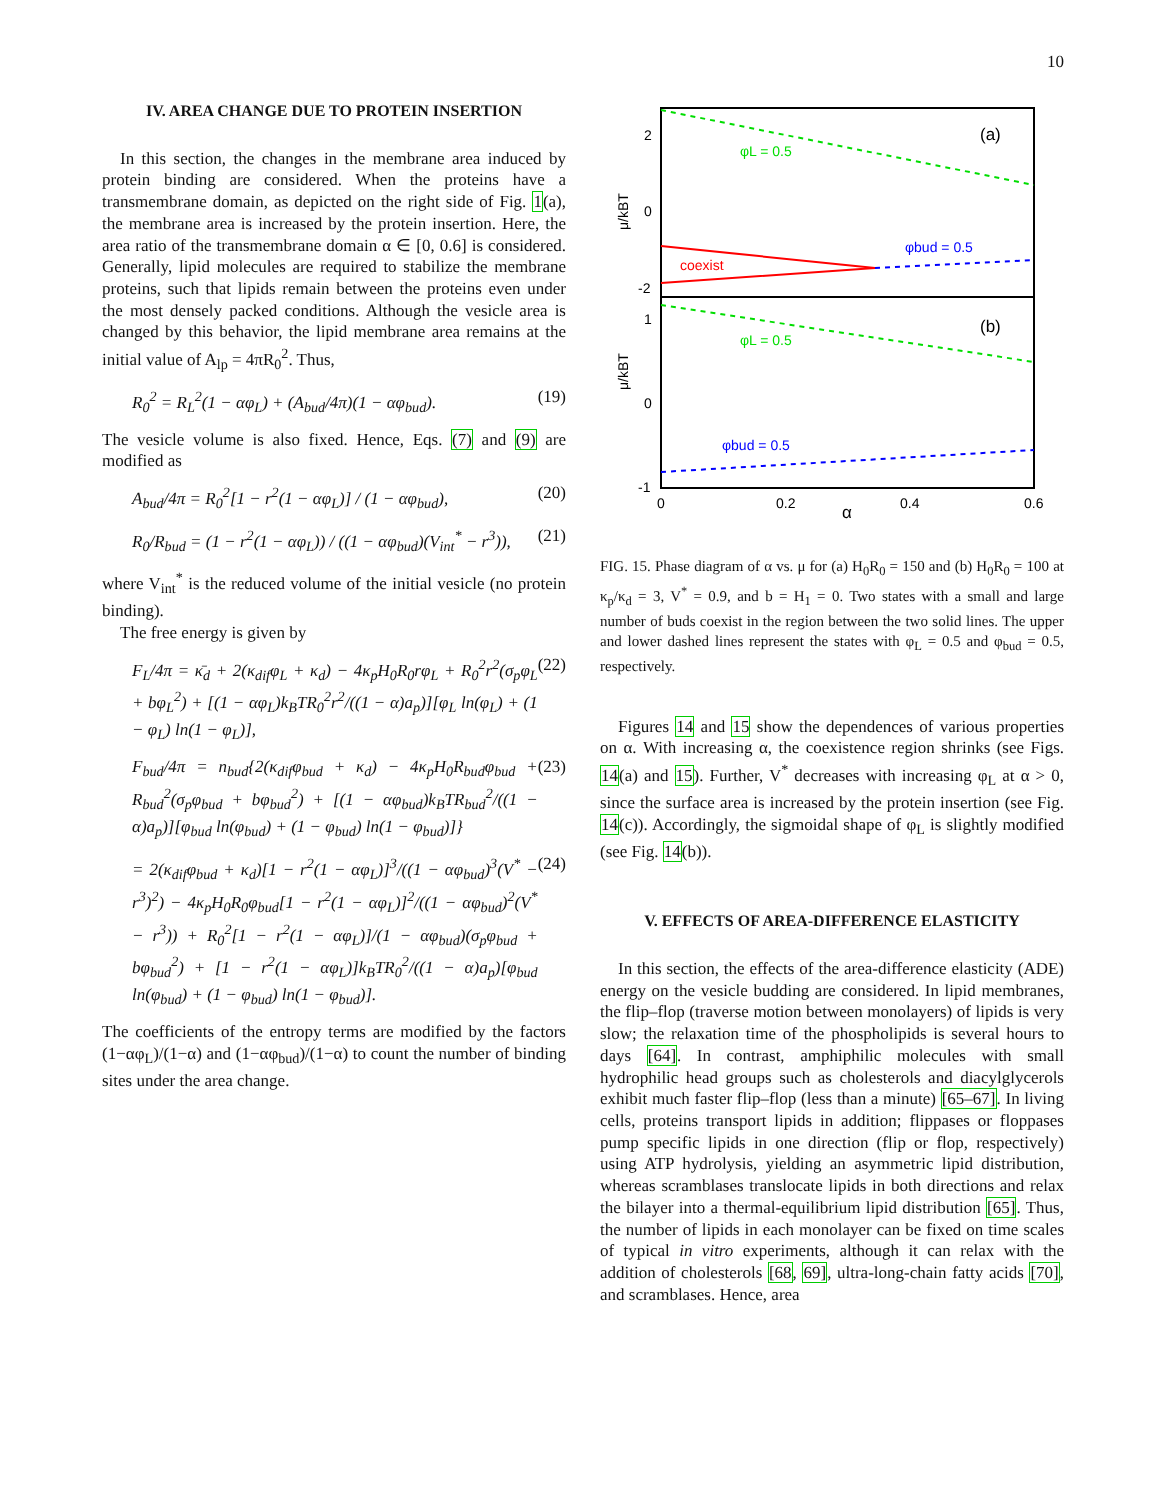10
IV. AREA CHANGE DUE TO PROTEIN INSERTION
In this section, the changes in the membrane area induced by protein binding are considered. When the proteins have a transmembrane domain, as depicted on the right side of Fig. 1(a), the membrane area is increased by the protein insertion. Here, the area ratio of the transmembrane domain α ∈ [0, 0.6] is considered. Generally, lipid molecules are required to stabilize the membrane proteins, such that lipids remain between the proteins even under the most densely packed conditions. Although the vesicle area is changed by this behavior, the lipid membrane area remains at the initial value of A<sub>lp</sub> = 4πR<sub>0</sub><sup>2</sup>. Thus,
R<sub>0</sub><sup>2</sup> = R<sub>L</sub><sup>2</sup>(1 − αφ<sub>L</sub>) + (A<sub>bud</sub>/4π)(1 − αφ<sub>bud</sub>). (19)
The vesicle volume is also fixed. Hence, Eqs. (7) and (9) are modified as
A<sub>bud</sub>/4π = R<sub>0</sub><sup>2</sup>[1 − r<sup>2</sup>(1 − αφ<sub>L</sub>)] / (1 − αφ<sub>bud</sub>), (20)
R<sub>0</sub>/R<sub>bud</sub> = (1 − r<sup>2</sup>(1 − αφ<sub>L</sub>)) / ((1 − αφ<sub>bud</sub>)(V<sub>int</sub><sup>*</sup> − r<sup>3</sup>)), (21)
where V<sub>int</sub><sup>*</sup> is the reduced volume of the initial vesicle (no protein binding).
The free energy is given by
F<sub>L</sub>/4π = κ̄<sub>d</sub> + 2(κ<sub>dif</sub>φ<sub>L</sub> + κ<sub>d</sub>) − 4κ<sub>p</sub>H<sub>0</sub>R<sub>0</sub>rφ<sub>L</sub> + R<sub>0</sub><sup>2</sup>r<sup>2</sup>(σ<sub>p</sub>φ<sub>L</sub> + bφ<sub>L</sub><sup>2</sup>) + [(1 − αφ<sub>L</sub>)k<sub>B</sub>TR<sub>0</sub><sup>2</sup>r<sup>2</sup>/((1 − α)a<sub>p</sub>)][φ<sub>L</sub> ln(φ<sub>L</sub>) + (1 − φ<sub>L</sub>) ln(1 − φ<sub>L</sub>)], (22)
F<sub>bud</sub>/4π = n<sub>bud</sub>{2(κ<sub>dif</sub>φ<sub>bud</sub> + κ<sub>d</sub>) − 4κ<sub>p</sub>H<sub>0</sub>R<sub>bud</sub>φ<sub>bud</sub> + R<sub>bud</sub><sup>2</sup>(σ<sub>p</sub>φ<sub>bud</sub> + bφ<sub>bud</sub><sup>2</sup>) + [(1 − αφ<sub>bud</sub>)k<sub>B</sub>TR<sub>bud</sub><sup>2</sup>/((1 − α)a<sub>p</sub>)][φ<sub>bud</sub> ln(φ<sub>bud</sub>) + (1 − φ<sub>bud</sub>) ln(1 − φ<sub>bud</sub>)]} (23)
= 2(κ<sub>dif</sub>φ<sub>bud</sub> + κ<sub>d</sub>)[1 − r<sup>2</sup>(1 − αφ<sub>L</sub>)]<sup>3</sup>/((1 − αφ<sub>bud</sub>)<sup>3</sup>(V<sup>*</sup> − r<sup>3</sup>)<sup>2</sup>) − 4κ<sub>p</sub>H<sub>0</sub>R<sub>0</sub>φ<sub>bud</sub>[1 − r<sup>2</sup>(1 − αφ<sub>L</sub>)]<sup>2</sup>/((1 − αφ<sub>bud</sub>)<sup>2</sup>(V<sup>*</sup> − r<sup>3</sup>)) + R<sub>0</sub><sup>2</sup>[1 − r<sup>2</sup>(1 − αφ<sub>L</sub>)]/(1 − αφ<sub>bud</sub>)(σ<sub>p</sub>φ<sub>bud</sub> + bφ<sub>bud</sub><sup>2</sup>) + [1 − r<sup>2</sup>(1 − αφ<sub>L</sub>)]k<sub>B</sub>TR<sub>0</sub><sup>2</sup>/((1 − α)a<sub>p</sub>)[φ<sub>bud</sub> ln(φ<sub>bud</sub>) + (1 − φ<sub>bud</sub>) ln(1 − φ<sub>bud</sub>)]. (24)
The coefficients of the entropy terms are modified by the factors (1−αφ<sub>L</sub>)/(1−α) and (1−αφ<sub>bud</sub>)/(1−α) to count the number of binding sites under the area change.
φL = 0.5
(a)
φbud = 0.5
coexist
φL = 0.5
(b)
φbud = 0.5
2
0
-2
1
0
-1
0
0.2
0.4
0.6
α
μ/kBT
μ/kBT
FIG. 15. Phase diagram of α vs. μ for (a) H<sub>0</sub>R<sub>0</sub> = 150 and (b) H<sub>0</sub>R<sub>0</sub> = 100 at κ<sub>p</sub>/κ<sub>d</sub> = 3, V<sup>*</sup> = 0.9, and b = H<sub>1</sub> = 0. Two states with a small and large number of buds coexist in the region between the two solid lines. The upper and lower dashed lines represent the states with φ<sub>L</sub> = 0.5 and φ<sub>bud</sub> = 0.5, respectively.
Figures 14 and 15 show the dependences of various properties on α. With increasing α, the coexistence region shrinks (see Figs. 14(a) and 15). Further, V<sup>*</sup> decreases with increasing φ<sub>L</sub> at α > 0, since the surface area is increased by the protein insertion (see Fig. 14(c)). Accordingly, the sigmoidal shape of φ<sub>L</sub> is slightly modified (see Fig. 14(b)).
V. EFFECTS OF AREA-DIFFERENCE ELASTICITY
In this section, the effects of the area-difference elasticity (ADE) energy on the vesicle budding are considered. In lipid membranes, the flip–flop (traverse motion between monolayers) of lipids is very slow; the relaxation time of the phospholipids is several hours to days [64]. In contrast, amphiphilic molecules with small hydrophilic head groups such as cholesterols and diacylglycerols exhibit much faster flip–flop (less than a minute) [65–67]. In living cells, proteins transport lipids in addition; flippases or floppases pump specific lipids in one direction (flip or flop, respectively) using ATP hydrolysis, yielding an asymmetric lipid distribution, whereas scramblases translocate lipids in both directions and relax the bilayer into a thermal-equilibrium lipid distribution [65]. Thus, the number of lipids in each monolayer can be fixed on time scales of typical in vitro experiments, although it can relax with the addition of cholesterols [68, 69], ultra-long-chain fatty acids [70], and scramblases. Hence, area